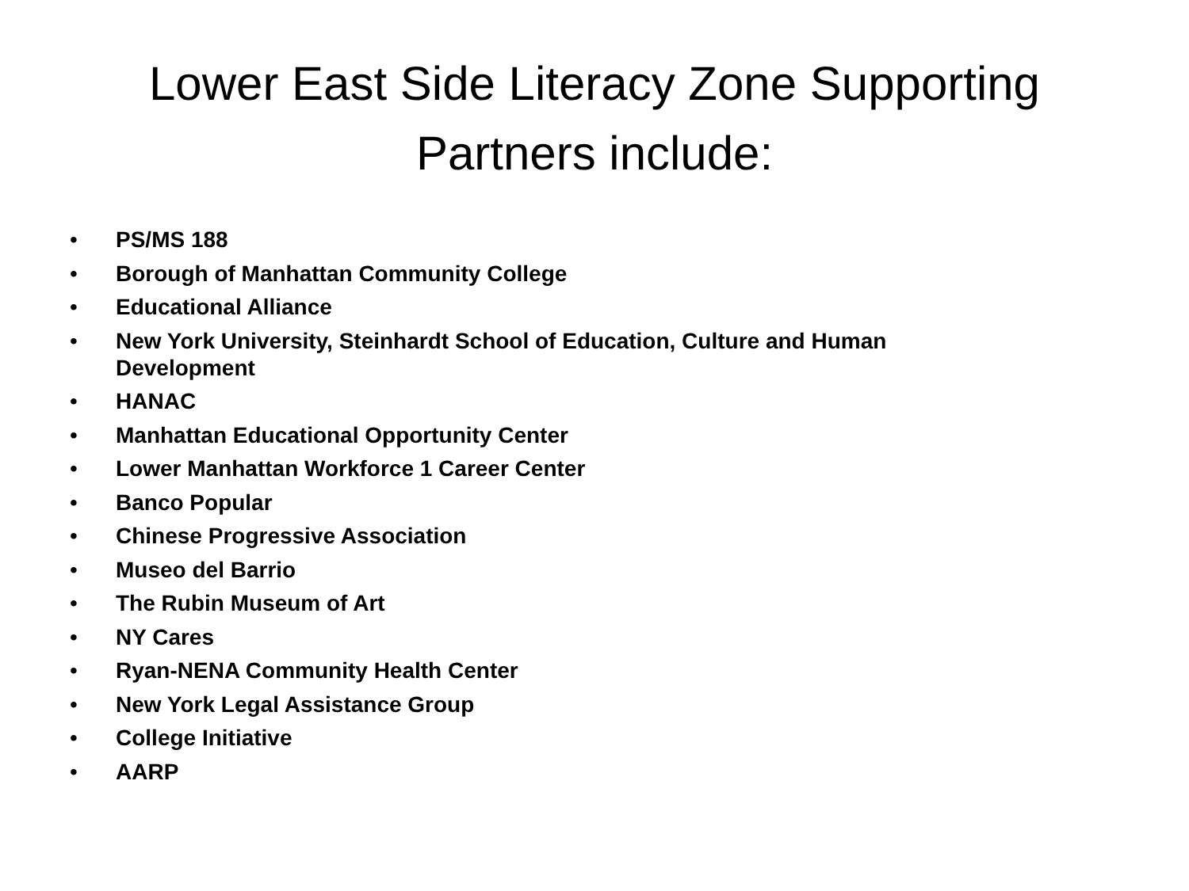Lower East Side Literacy Zone Supporting
Partners include:
• PS/MS 188
• Borough of Manhattan Community College
• Educational Alliance
• New York University, Steinhardt School of Education, Culture and Human Development
• HANAC
• Manhattan Educational Opportunity Center
• Lower Manhattan Workforce 1 Career Center
• Banco Popular
• Chinese Progressive Association
• Museo del Barrio
• The Rubin Museum of Art
• NY Cares
• Ryan-NENA Community Health Center
• New York Legal Assistance Group
• College Initiative
• AARP